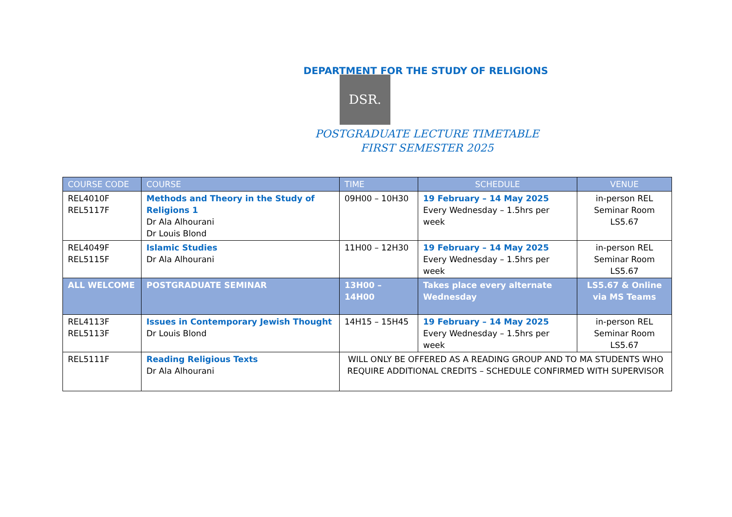DEPARTMENT FOR THE STUDY OF RELIGIONS
DSR.
POSTGRADUATE LECTURE TIMETABLE
FIRST SEMESTER 2025
| COURSE CODE | COURSE | TIME | SCHEDULE | VENUE |
| --- | --- | --- | --- | --- |
| REL4010F REL5117F | Methods and Theory in the Study of Religions 1 Dr Ala Alhourani Dr Louis Blond | 09H00 – 10H30 | 19 February – 14 May 2025 Every Wednesday – 1.5hrs per week | in-person REL Seminar Room LS5.67 |
| REL4049F REL5115F | Islamic Studies Dr Ala Alhourani | 11H00 – 12H30 | 19 February – 14 May 2025 Every Wednesday – 1.5hrs per week | in-person REL Seminar Room LS5.67 |
| ALL WELCOME | POSTGRADUATE SEMINAR | 13H00 – 14H00 | Takes place every alternate Wednesday | LS5.67 & Online via MS Teams |
| REL4113F REL5113F | Issues in Contemporary Jewish Thought Dr Louis Blond | 14H15 – 15H45 | 19 February – 14 May 2025 Every Wednesday – 1.5hrs per week | in-person REL Seminar Room LS5.67 |
| REL5111F | Reading Religious Texts Dr Ala Alhourani | WILL ONLY BE OFFERED AS A READING GROUP AND TO MA STUDENTS WHO REQUIRE ADDITIONAL CREDITS – SCHEDULE CONFIRMED WITH SUPERVISOR | | |